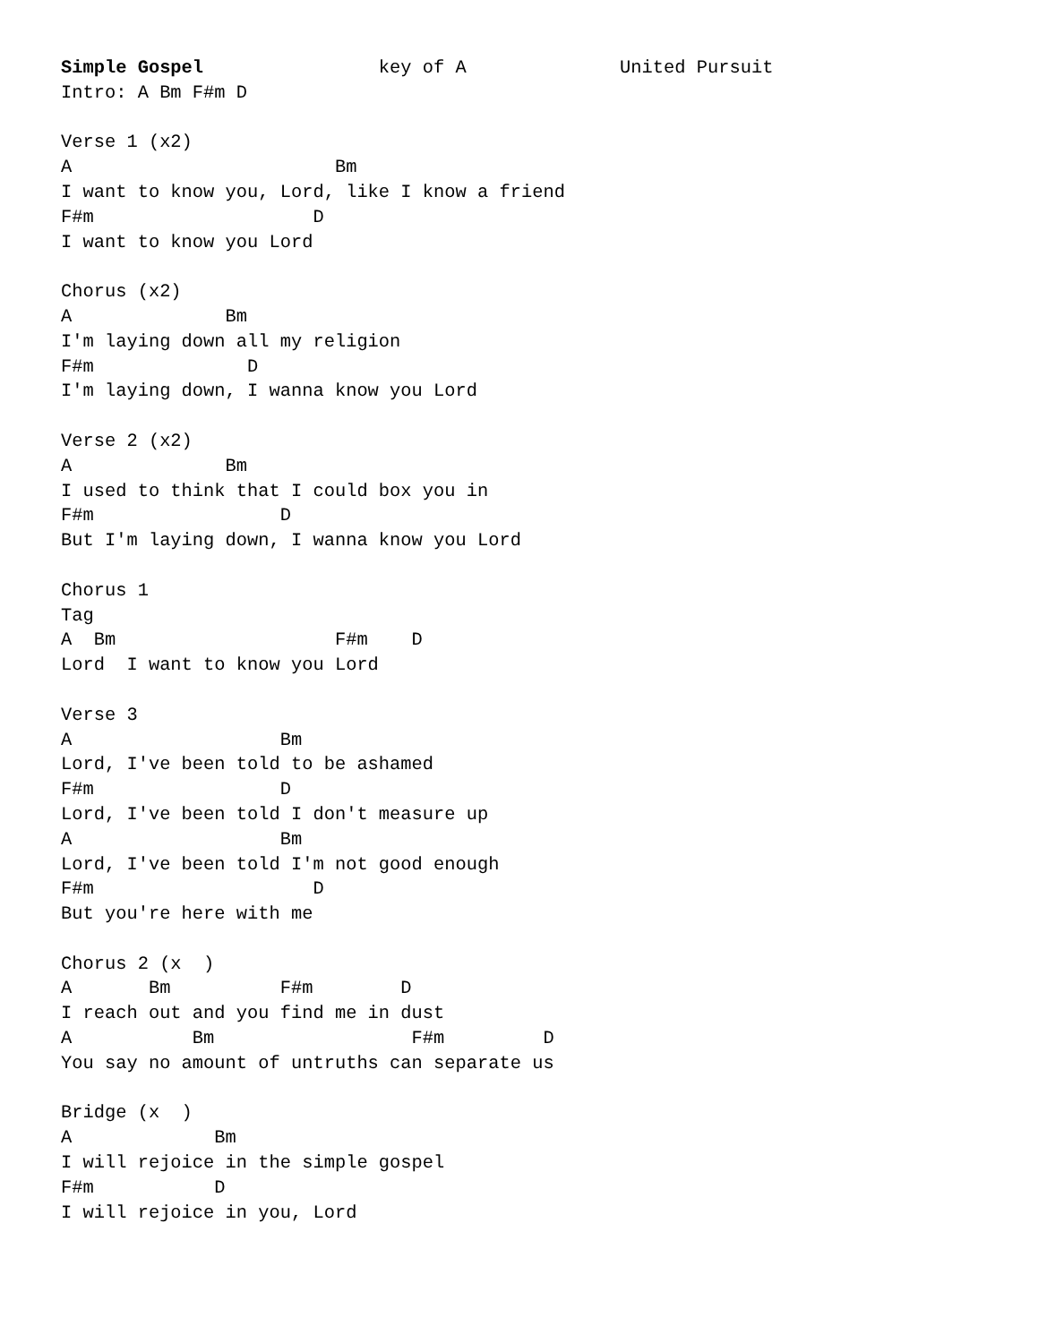Simple Gospel                key of A              United Pursuit
Intro: A Bm F#m D

Verse 1 (x2)
A                        Bm
I want to know you, Lord, like I know a friend
F#m                    D
I want to know you Lord

Chorus (x2)
A              Bm
I'm laying down all my religion
F#m              D
I'm laying down, I wanna know you Lord

Verse 2 (x2)
A              Bm
I used to think that I could box you in
F#m                 D
But I'm laying down, I wanna know you Lord

Chorus 1
Tag
A  Bm                    F#m    D
Lord  I want to know you Lord

Verse 3
A                   Bm
Lord, I've been told to be ashamed
F#m                 D
Lord, I've been told I don't measure up
A                   Bm
Lord, I've been told I'm not good enough
F#m                    D
But you're here with me

Chorus 2 (x  )
A       Bm          F#m        D
I reach out and you find me in dust
A           Bm                  F#m         D
You say no amount of untruths can separate us

Bridge (x  )
A             Bm
I will rejoice in the simple gospel
F#m           D
I will rejoice in you, Lord